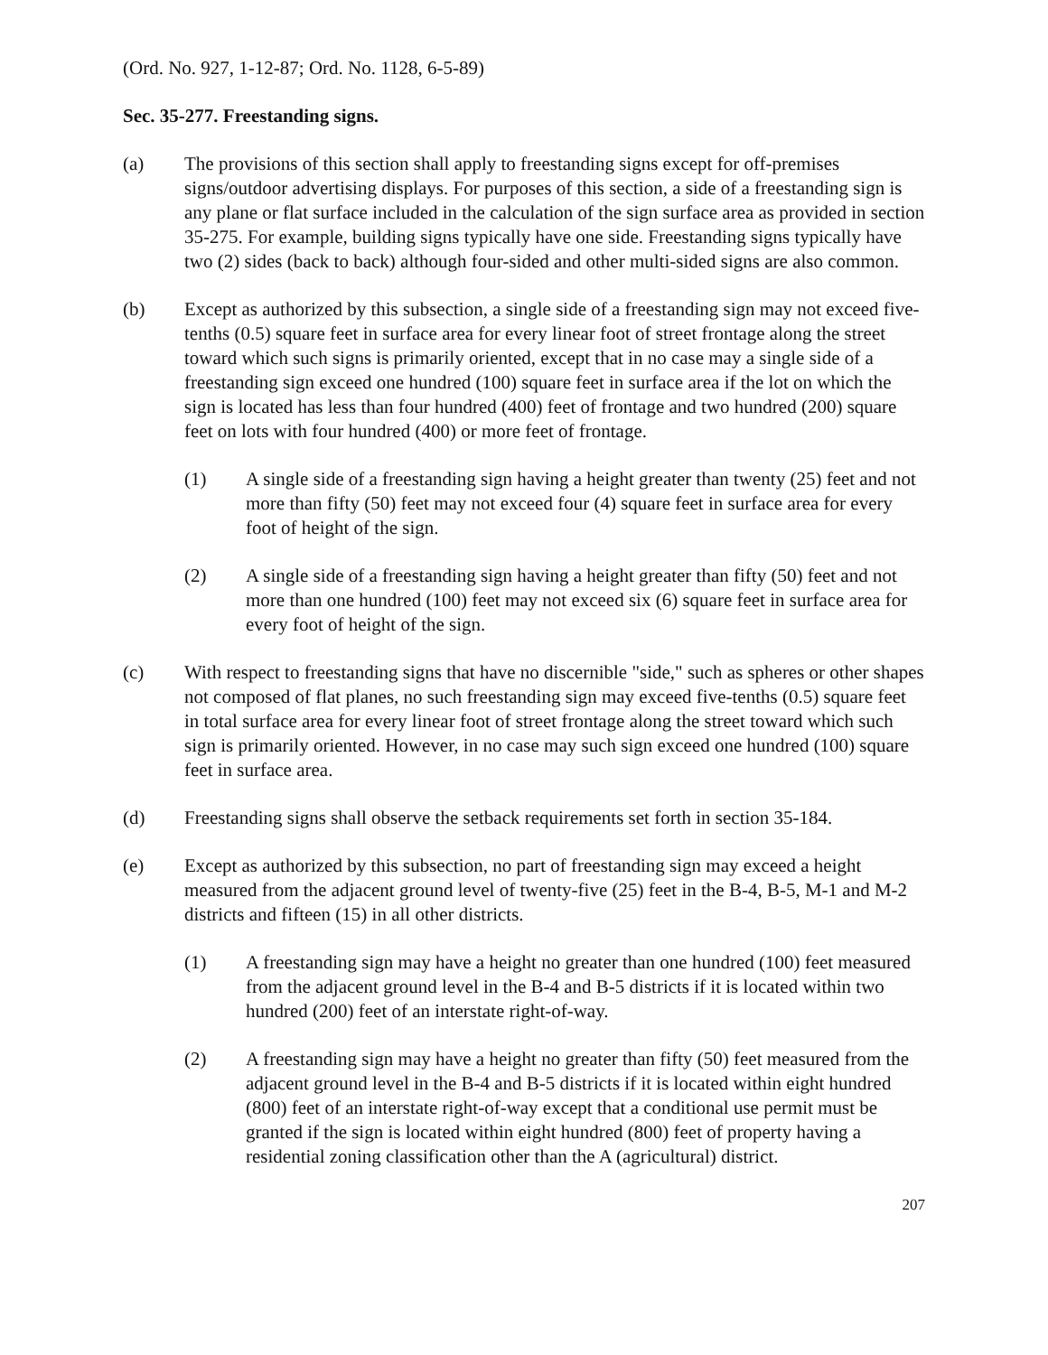(Ord. No. 927, 1-12-87; Ord. No. 1128, 6-5-89)
Sec. 35-277. Freestanding signs.
(a) The provisions of this section shall apply to freestanding signs except for off-premises signs/outdoor advertising displays. For purposes of this section, a side of a freestanding sign is any plane or flat surface included in the calculation of the sign surface area as provided in section 35-275. For example, building signs typically have one side. Freestanding signs typically have two (2) sides (back to back) although four-sided and other multi-sided signs are also common.
(b) Except as authorized by this subsection, a single side of a freestanding sign may not exceed five-tenths (0.5) square feet in surface area for every linear foot of street frontage along the street toward which such signs is primarily oriented, except that in no case may a single side of a freestanding sign exceed one hundred (100) square feet in surface area if the lot on which the sign is located has less than four hundred (400) feet of frontage and two hundred (200) square feet on lots with four hundred (400) or more feet of frontage.
(1) A single side of a freestanding sign having a height greater than twenty (25) feet and not more than fifty (50) feet may not exceed four (4) square feet in surface area for every foot of height of the sign.
(2) A single side of a freestanding sign having a height greater than fifty (50) feet and not more than one hundred (100) feet may not exceed six (6) square feet in surface area for every foot of height of the sign.
(c) With respect to freestanding signs that have no discernible "side," such as spheres or other shapes not composed of flat planes, no such freestanding sign may exceed five-tenths (0.5) square feet in total surface area for every linear foot of street frontage along the street toward which such sign is primarily oriented. However, in no case may such sign exceed one hundred (100) square feet in surface area.
(d) Freestanding signs shall observe the setback requirements set forth in section 35-184.
(e) Except as authorized by this subsection, no part of freestanding sign may exceed a height measured from the adjacent ground level of twenty-five (25) feet in the B-4, B-5, M-1 and M-2 districts and fifteen (15) in all other districts.
(1) A freestanding sign may have a height no greater than one hundred (100) feet measured from the adjacent ground level in the B-4 and B-5 districts if it is located within two hundred (200) feet of an interstate right-of-way.
(2) A freestanding sign may have a height no greater than fifty (50) feet measured from the adjacent ground level in the B-4 and B-5 districts if it is located within eight hundred (800) feet of an interstate right-of-way except that a conditional use permit must be granted if the sign is located within eight hundred (800) feet of property having a residential zoning classification other than the A (agricultural) district.
207